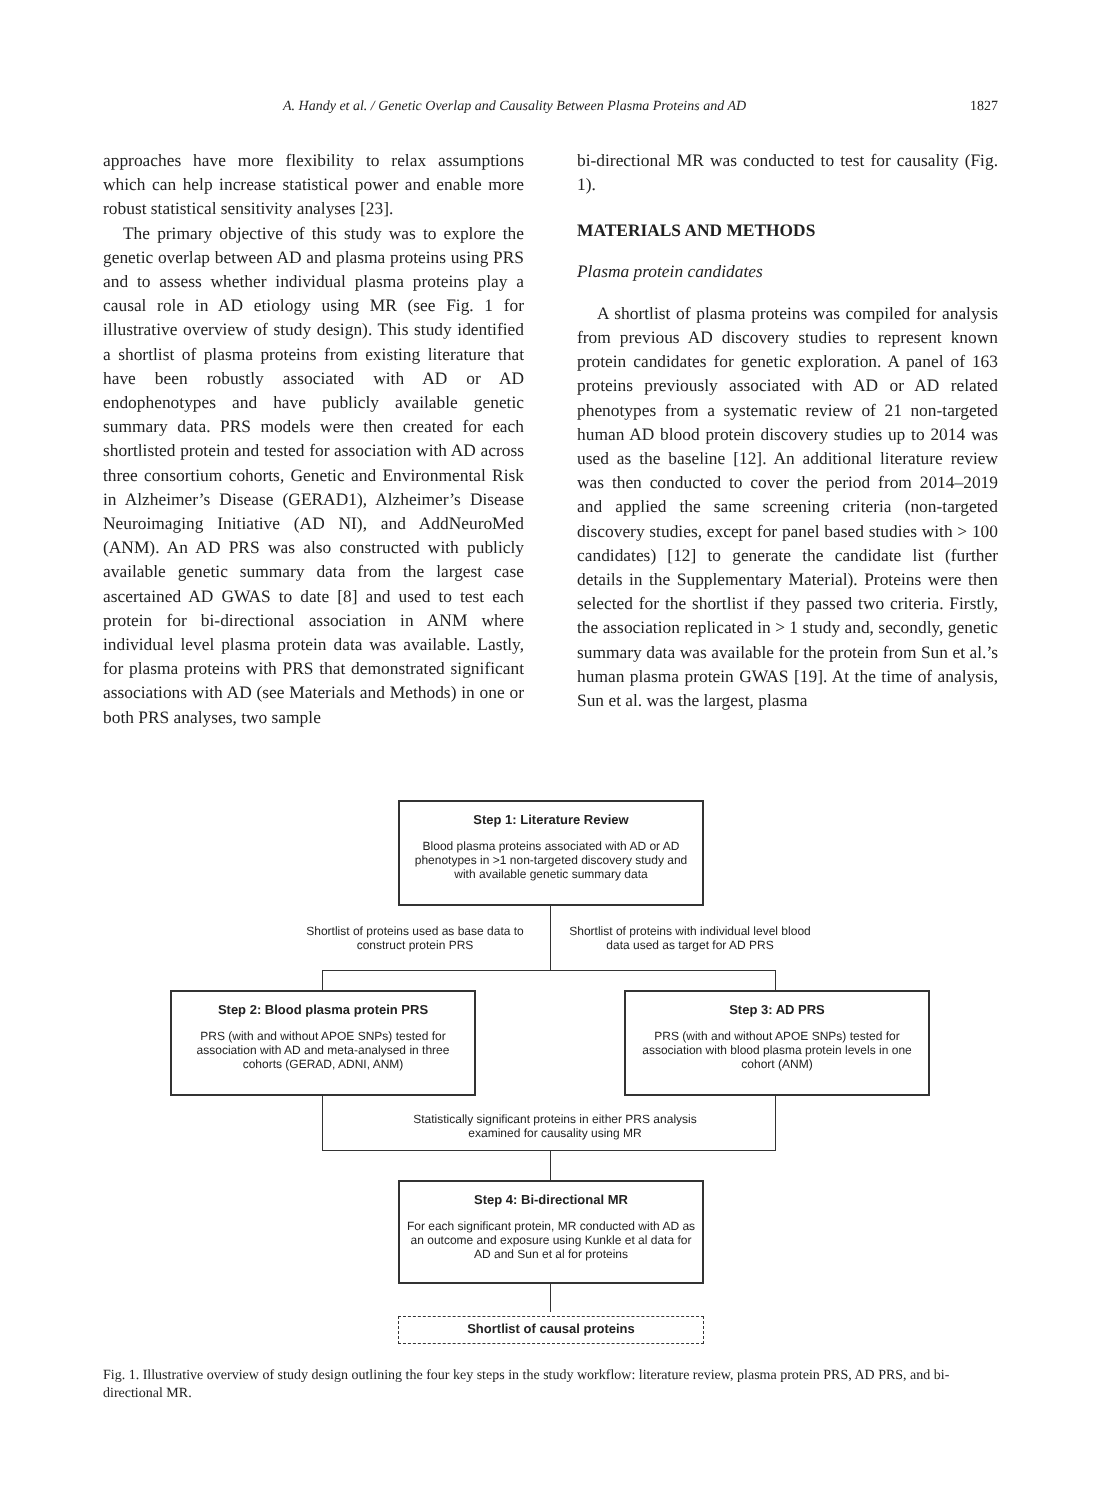A. Handy et al. / Genetic Overlap and Causality Between Plasma Proteins and AD 1827
approaches have more flexibility to relax assumptions which can help increase statistical power and enable more robust statistical sensitivity analyses [23].
The primary objective of this study was to explore the genetic overlap between AD and plasma proteins using PRS and to assess whether individual plasma proteins play a causal role in AD etiology using MR (see Fig. 1 for illustrative overview of study design). This study identified a shortlist of plasma proteins from existing literature that have been robustly associated with AD or AD endophenotypes and have publicly available genetic summary data. PRS models were then created for each shortlisted protein and tested for association with AD across three consortium cohorts, Genetic and Environmental Risk in Alzheimer’s Disease (GERAD1), Alzheimer’s Disease Neuroimaging Initiative (AD NI), and AddNeuroMed (ANM). An AD PRS was also constructed with publicly available genetic summary data from the largest case ascertained AD GWAS to date [8] and used to test each protein for bi-directional association in ANM where individual level plasma protein data was available. Lastly, for plasma proteins with PRS that demonstrated significant associations with AD (see Materials and Methods) in one or both PRS analyses, two sample
bi-directional MR was conducted to test for causality (Fig. 1).
MATERIALS AND METHODS
Plasma protein candidates
A shortlist of plasma proteins was compiled for analysis from previous AD discovery studies to represent known protein candidates for genetic exploration. A panel of 163 proteins previously associated with AD or AD related phenotypes from a systematic review of 21 non-targeted human AD blood protein discovery studies up to 2014 was used as the baseline [12]. An additional literature review was then conducted to cover the period from 2014–2019 and applied the same screening criteria (non-targeted discovery studies, except for panel based studies with > 100 candidates) [12] to generate the candidate list (further details in the Supplementary Material). Proteins were then selected for the shortlist if they passed two criteria. Firstly, the association replicated in > 1 study and, secondly, genetic summary data was available for the protein from Sun et al.’s human plasma protein GWAS [19]. At the time of analysis, Sun et al. was the largest, plasma
Step 1: Literature Review
Blood plasma proteins associated with AD or AD phenotypes in >1 non-targeted discovery study and with available genetic summary data
Shortlist of proteins used as base data to construct protein PRS
Shortlist of proteins with individual level blood data used as target for AD PRS
Step 2: Blood plasma protein PRS
PRS (with and without APOE SNPs) tested for association with AD and meta-analysed in three cohorts (GERAD, ADNI, ANM)
Step 3: AD PRS
PRS (with and without APOE SNPs) tested for association with blood plasma protein levels in one cohort (ANM)
Statistically significant proteins in either PRS analysis examined for causality using MR
Step 4: Bi-directional MR
For each significant protein, MR conducted with AD as an outcome and exposure using Kunkle et al data for AD and Sun et al for proteins
Shortlist of causal proteins
Fig. 1. Illustrative overview of study design outlining the four key steps in the study workflow: literature review, plasma protein PRS, AD PRS, and bi-directional MR.